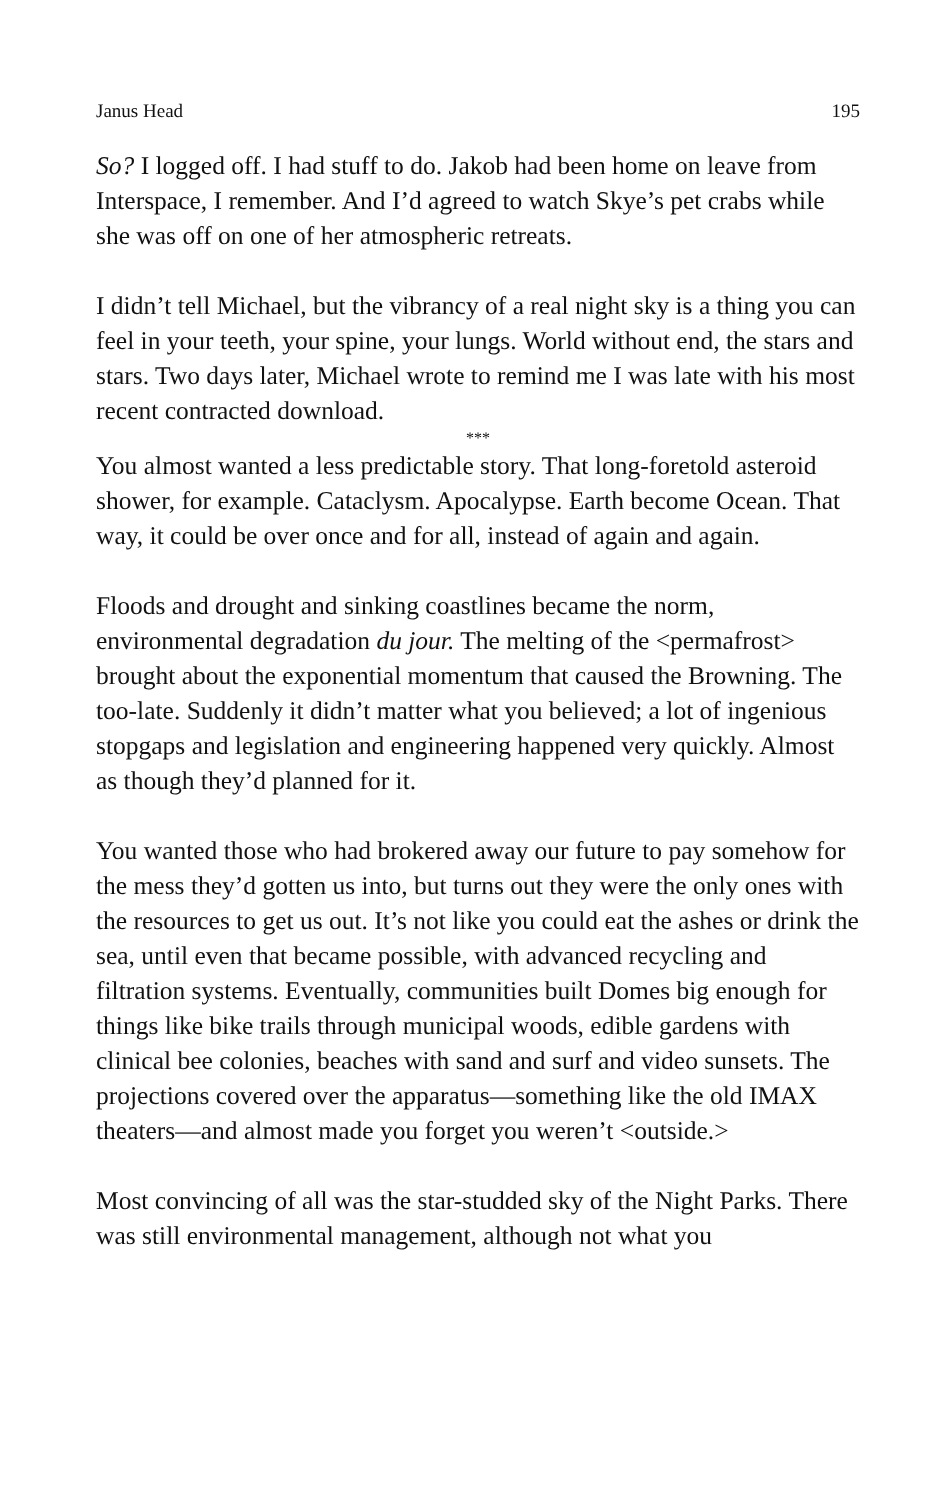Janus Head 195
So? I logged off. I had stuff to do. Jakob had been home on leave from Interspace, I remember. And I’d agreed to watch Skye’s pet crabs while she was off on one of her atmospheric retreats.
I didn’t tell Michael, but the vibrancy of a real night sky is a thing you can feel in your teeth, your spine, your lungs. World without end, the stars and stars. Two days later, Michael wrote to remind me I was late with his most recent contracted download.
***
You almost wanted a less predictable story. That long-foretold asteroid shower, for example. Cataclysm. Apocalypse. Earth become Ocean. That way, it could be over once and for all, instead of again and again.
Floods and drought and sinking coastlines became the norm, environmental degradation du jour. The melting of the <permafrost> brought about the exponential momentum that caused the Browning. The too-late. Suddenly it didn’t matter what you believed; a lot of ingenious stopgaps and legislation and engineering happened very quickly. Almost as though they’d planned for it.
You wanted those who had brokered away our future to pay somehow for the mess they’d gotten us into, but turns out they were the only ones with the resources to get us out. It’s not like you could eat the ashes or drink the sea, until even that became possible, with advanced recycling and filtration systems. Eventually, communities built Domes big enough for things like bike trails through municipal woods, edible gardens with clinical bee colonies, beaches with sand and surf and video sunsets. The projections covered over the apparatus—something like the old IMAX theaters—and almost made you forget you weren’t <outside.>
Most convincing of all was the star-studded sky of the Night Parks. There was still environmental management, although not what you